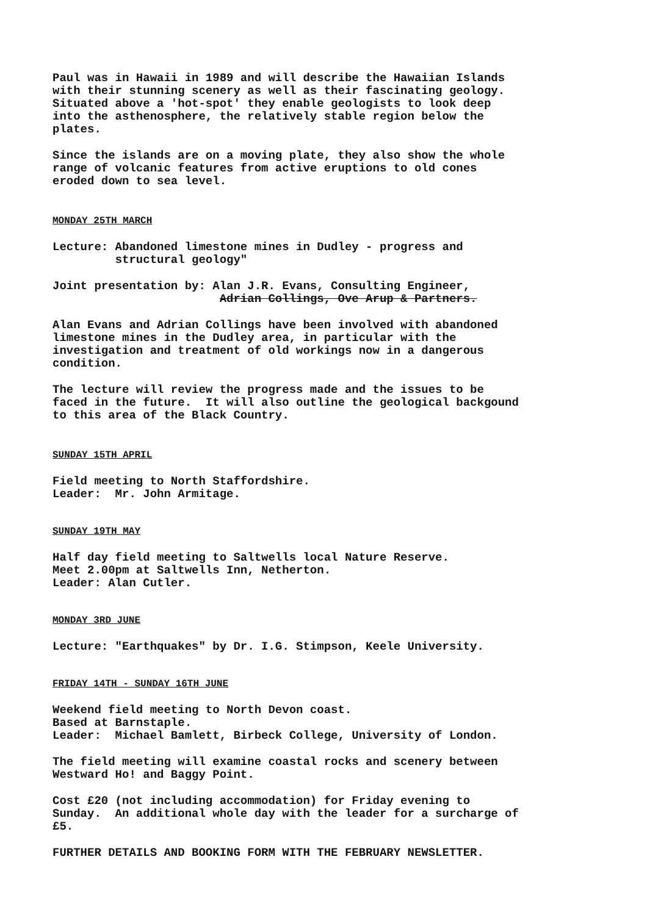Paul was in Hawaii in 1989 and will describe the Hawaiian Islands with their stunning scenery as well as their fascinating geology. Situated above a 'hot-spot' they enable geologists to look deep into the asthenosphere, the relatively stable region below the plates.
Since the islands are on a moving plate, they also show the whole range of volcanic features from active eruptions to old cones eroded down to sea level.
MONDAY 25TH MARCH
Lecture: Abandoned limestone mines in Dudley - progress and structural geology"
Joint presentation by: Alan J.R. Evans, Consulting Engineer, Adrian Collings, Ove Arup & Partners.
Alan Evans and Adrian Collings have been involved with abandoned limestone mines in the Dudley area, in particular with the investigation and treatment of old workings now in a dangerous condition.
The lecture will review the progress made and the issues to be faced in the future. It will also outline the geological backgound to this area of the Black Country.
SUNDAY 15TH APRIL
Field meeting to North Staffordshire. Leader: Mr. John Armitage.
SUNDAY 19TH MAY
Half day field meeting to Saltwells local Nature Reserve. Meet 2.00pm at Saltwells Inn, Netherton. Leader: Alan Cutler.
MONDAY 3RD JUNE
Lecture: "Earthquakes" by Dr. I.G. Stimpson, Keele University.
FRIDAY 14TH - SUNDAY 16TH JUNE
Weekend field meeting to North Devon coast. Based at Barnstaple. Leader: Michael Bamlett, Birbeck College, University of London.
The field meeting will examine coastal rocks and scenery between Westward Ho! and Baggy Point.
Cost £20 (not including accommodation) for Friday evening to Sunday. An additional whole day with the leader for a surcharge of £5.
FURTHER DETAILS AND BOOKING FORM WITH THE FEBRUARY NEWSLETTER.